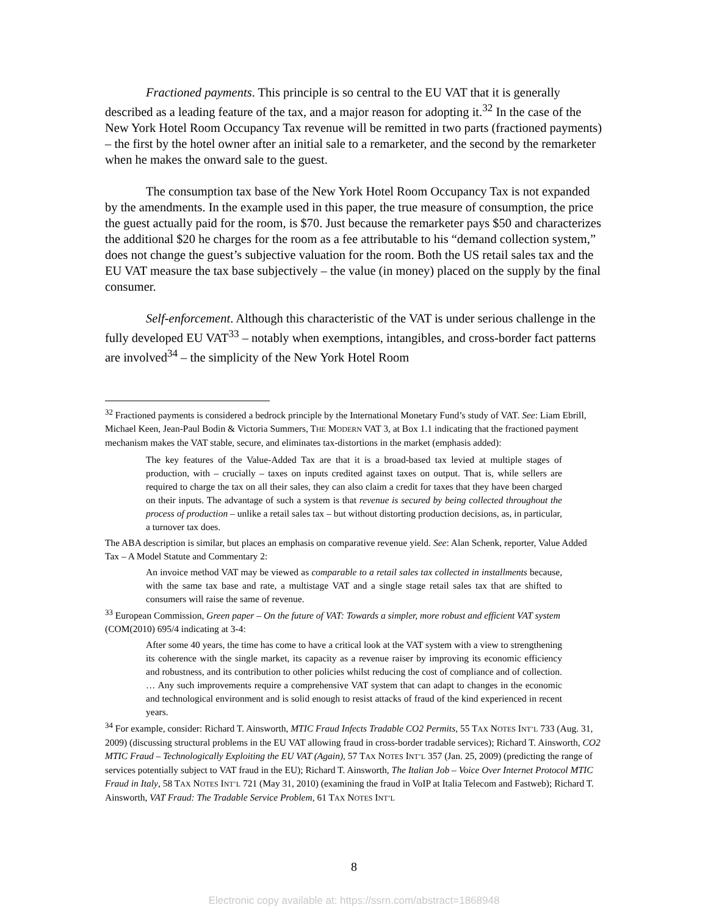Fractioned payments. This principle is so central to the EU VAT that it is generally described as a leading feature of the tax, and a major reason for adopting it.<sup>32</sup> In the case of the New York Hotel Room Occupancy Tax revenue will be remitted in two parts (fractioned payments) – the first by the hotel owner after an initial sale to a remarketer, and the second by the remarketer when he makes the onward sale to the guest.
The consumption tax base of the New York Hotel Room Occupancy Tax is not expanded by the amendments. In the example used in this paper, the true measure of consumption, the price the guest actually paid for the room, is $70. Just because the remarketer pays $50 and characterizes the additional $20 he charges for the room as a fee attributable to his “demand collection system,” does not change the guest’s subjective valuation for the room. Both the US retail sales tax and the EU VAT measure the tax base subjectively – the value (in money) placed on the supply by the final consumer.
Self-enforcement. Although this characteristic of the VAT is under serious challenge in the fully developed EU VAT<sup>33</sup> – notably when exemptions, intangibles, and cross-border fact patterns are involved<sup>34</sup> – the simplicity of the New York Hotel Room
<sup>32</sup> Fractioned payments is considered a bedrock principle by the International Monetary Fund’s study of VAT. See: Liam Ebrill, Michael Keen, Jean-Paul Bodin & Victoria Summers, THE MODERN VAT 3, at Box 1.1 indicating that the fractioned payment mechanism makes the VAT stable, secure, and eliminates tax-distortions in the market (emphasis added):
The key features of the Value-Added Tax are that it is a broad-based tax levied at multiple stages of production, with – crucially – taxes on inputs credited against taxes on output. That is, while sellers are required to charge the tax on all their sales, they can also claim a credit for taxes that they have been charged on their inputs. The advantage of such a system is that revenue is secured by being collected throughout the process of production – unlike a retail sales tax – but without distorting production decisions, as, in particular, a turnover tax does.
The ABA description is similar, but places an emphasis on comparative revenue yield. See: Alan Schenk, reporter, Value Added Tax – A Model Statute and Commentary 2:
An invoice method VAT may be viewed as comparable to a retail sales tax collected in installments because, with the same tax base and rate, a multistage VAT and a single stage retail sales tax that are shifted to consumers will raise the same of revenue.
<sup>33</sup> European Commission, Green paper – On the future of VAT: Towards a simpler, more robust and efficient VAT system (COM(2010) 695/4 indicating at 3-4:
After some 40 years, the time has come to have a critical look at the VAT system with a view to strengthening its coherence with the single market, its capacity as a revenue raiser by improving its economic efficiency and robustness, and its contribution to other policies whilst reducing the cost of compliance and of collection. … Any such improvements require a comprehensive VAT system that can adapt to changes in the economic and technological environment and is solid enough to resist attacks of fraud of the kind experienced in recent years.
<sup>34</sup> For example, consider: Richard T. Ainsworth, MTIC Fraud Infects Tradable CO2 Permits, 55 TAX NOTES INT’L 733 (Aug. 31, 2009) (discussing structural problems in the EU VAT allowing fraud in cross-border tradable services); Richard T. Ainsworth, CO2 MTIC Fraud – Technologically Exploiting the EU VAT (Again), 57 TAX NOTES INT’L 357 (Jan. 25, 2009) (predicting the range of services potentially subject to VAT fraud in the EU); Richard T. Ainsworth, The Italian Job – Voice Over Internet Protocol MTIC Fraud in Italy, 58 TAX NOTES INT’L 721 (May 31, 2010) (examining the fraud in VoIP at Italia Telecom and Fastweb); Richard T. Ainsworth, VAT Fraud: The Tradable Service Problem, 61 TAX NOTES INT’L
8
Electronic copy available at: https://ssrn.com/abstract=1868948